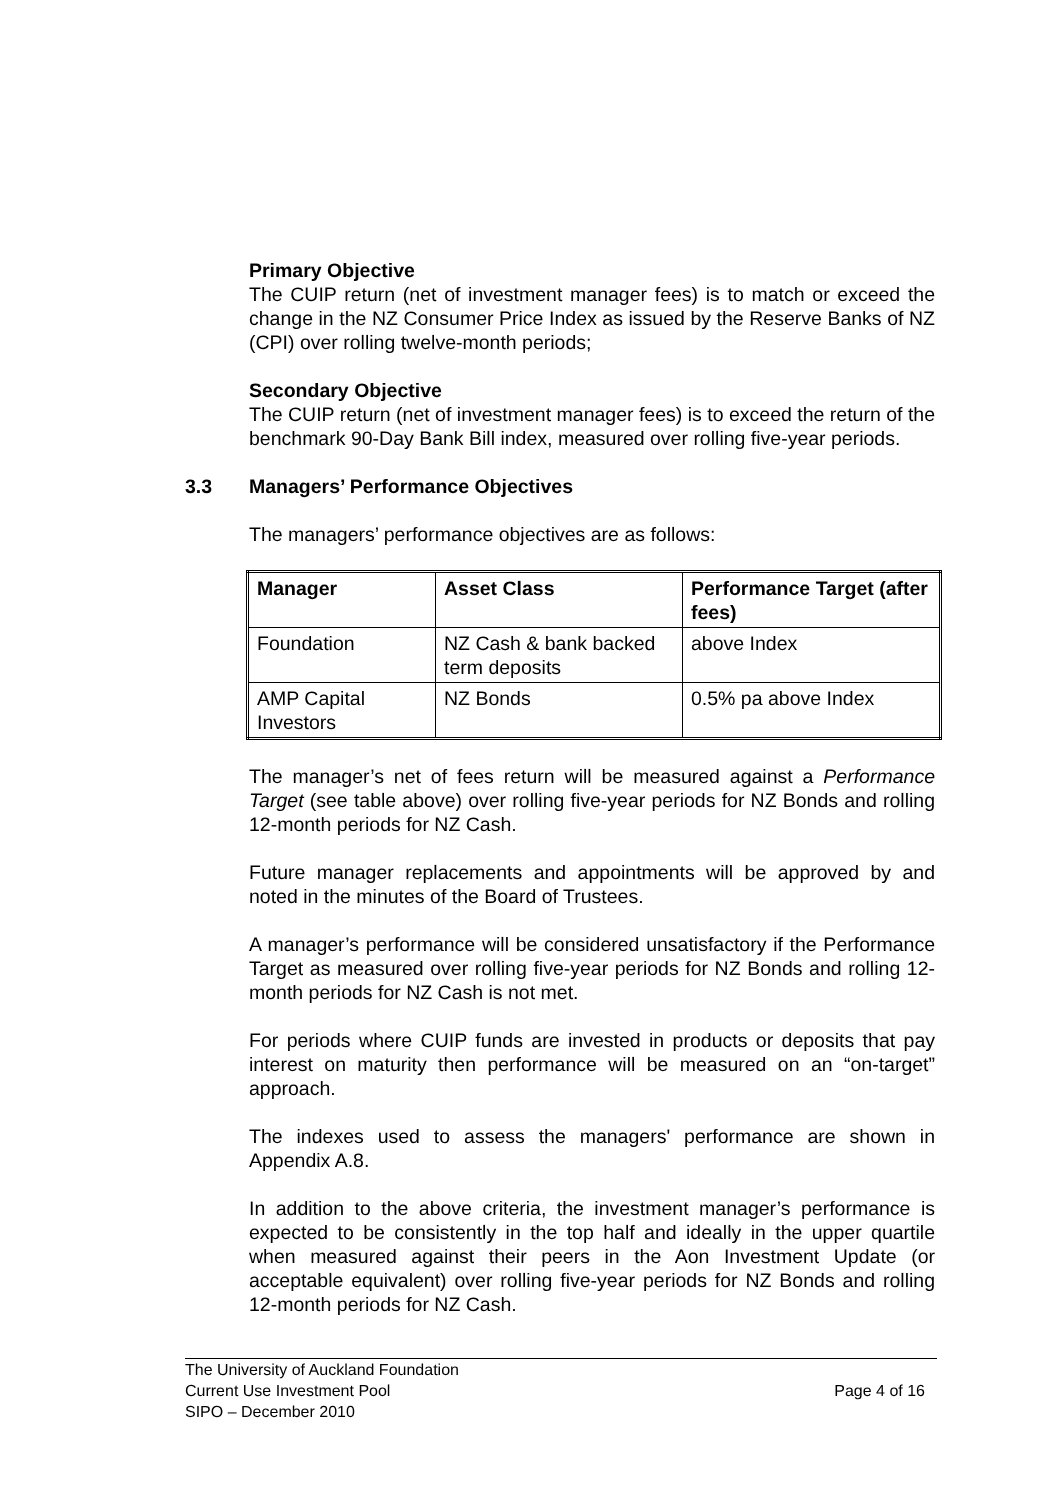Primary Objective
The CUIP return (net of investment manager fees) is to match or exceed the change in the NZ Consumer Price Index as issued by the Reserve Banks of NZ (CPI) over rolling twelve-month periods;
Secondary Objective
The CUIP return (net of investment manager fees) is to exceed the return of the benchmark 90-Day Bank Bill index, measured over rolling five-year periods.
3.3 Managers’ Performance Objectives
The managers’ performance objectives are as follows:
| Manager | Asset Class | Performance Target (after fees) |
| --- | --- | --- |
| Foundation | NZ Cash & bank backed term deposits | above Index |
| AMP Capital Investors | NZ Bonds | 0.5% pa above Index |
The manager’s net of fees return will be measured against a Performance Target (see table above) over rolling five-year periods for NZ Bonds and rolling 12-month periods for NZ Cash.
Future manager replacements and appointments will be approved by and noted in the minutes of the Board of Trustees.
A manager’s performance will be considered unsatisfactory if the Performance Target as measured over rolling five-year periods for NZ Bonds and rolling 12-month periods for NZ Cash is not met.
For periods where CUIP funds are invested in products or deposits that pay interest on maturity then performance will be measured on an “on-target” approach.
The indexes used to assess the managers' performance are shown in Appendix A.8.
In addition to the above criteria, the investment manager’s performance is expected to be consistently in the top half and ideally in the upper quartile when measured against their peers in the Aon Investment Update (or acceptable equivalent) over rolling five-year periods for NZ Bonds and rolling 12-month periods for NZ Cash.
The University of Auckland Foundation
Current Use Investment Pool
Page 4 of 16
SIPO – December 2010